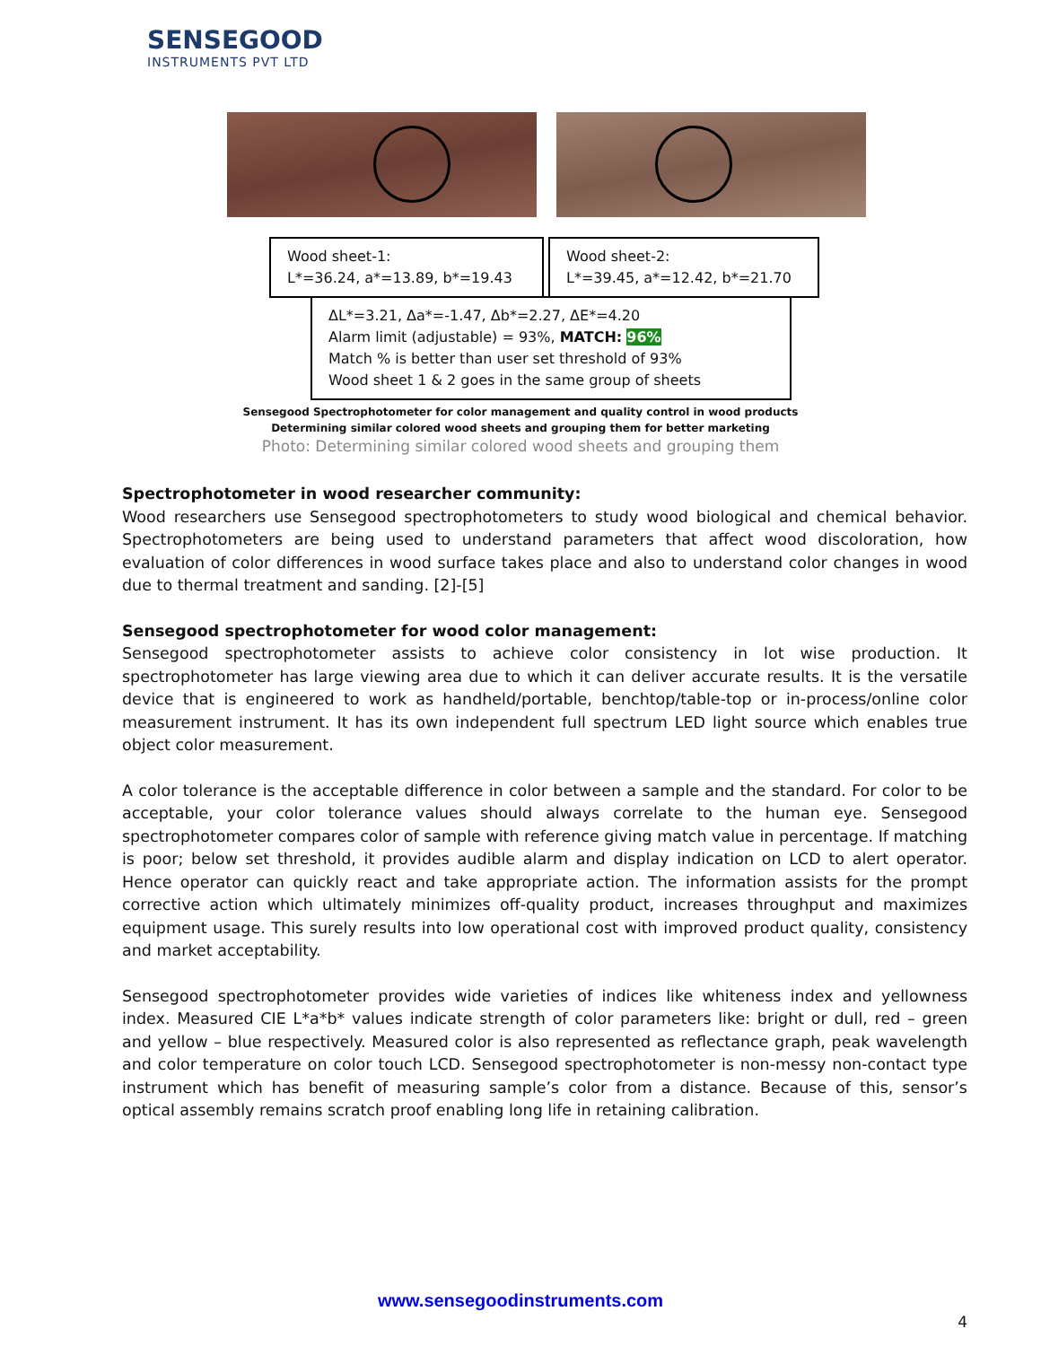SENSEGOOD
INSTRUMENTS PVT LTD
Wood sheet-1:
L*=36.24, a*=13.89, b*=19.43
Wood sheet-2:
L*=39.45, a*=12.42, b*=21.70
ΔL*=3.21, Δa*=-1.47, Δb*=2.27, ΔE*=4.20
Alarm limit (adjustable) = 93%, MATCH: 96%
Match % is better than user set threshold of 93%
Wood sheet 1 & 2 goes in the same group of sheets
Sensegood Spectrophotometer for color management and quality control in wood products
Determining similar colored wood sheets and grouping them for better marketing
Photo: Determining similar colored wood sheets and grouping them
Spectrophotometer in wood researcher community:
Wood researchers use Sensegood spectrophotometers to study wood biological and chemical behavior. Spectrophotometers are being used to understand parameters that affect wood discoloration, how evaluation of color differences in wood surface takes place and also to understand color changes in wood due to thermal treatment and sanding. [2]-[5]
Sensegood spectrophotometer for wood color management:
Sensegood spectrophotometer assists to achieve color consistency in lot wise production. It spectrophotometer has large viewing area due to which it can deliver accurate results. It is the versatile device that is engineered to work as handheld/portable, benchtop/table-top or in-process/online color measurement instrument. It has its own independent full spectrum LED light source which enables true object color measurement.
A color tolerance is the acceptable difference in color between a sample and the standard. For color to be acceptable, your color tolerance values should always correlate to the human eye. Sensegood spectrophotometer compares color of sample with reference giving match value in percentage. If matching is poor; below set threshold, it provides audible alarm and display indication on LCD to alert operator. Hence operator can quickly react and take appropriate action. The information assists for the prompt corrective action which ultimately minimizes off-quality product, increases throughput and maximizes equipment usage. This surely results into low operational cost with improved product quality, consistency and market acceptability.
Sensegood spectrophotometer provides wide varieties of indices like whiteness index and yellowness index. Measured CIE L*a*b* values indicate strength of color parameters like: bright or dull, red – green and yellow – blue respectively. Measured color is also represented as reflectance graph, peak wavelength and color temperature on color touch LCD. Sensegood spectrophotometer is non-messy non-contact type instrument which has benefit of measuring sample’s color from a distance. Because of this, sensor’s optical assembly remains scratch proof enabling long life in retaining calibration.
www.sensegoodinstruments.com
4